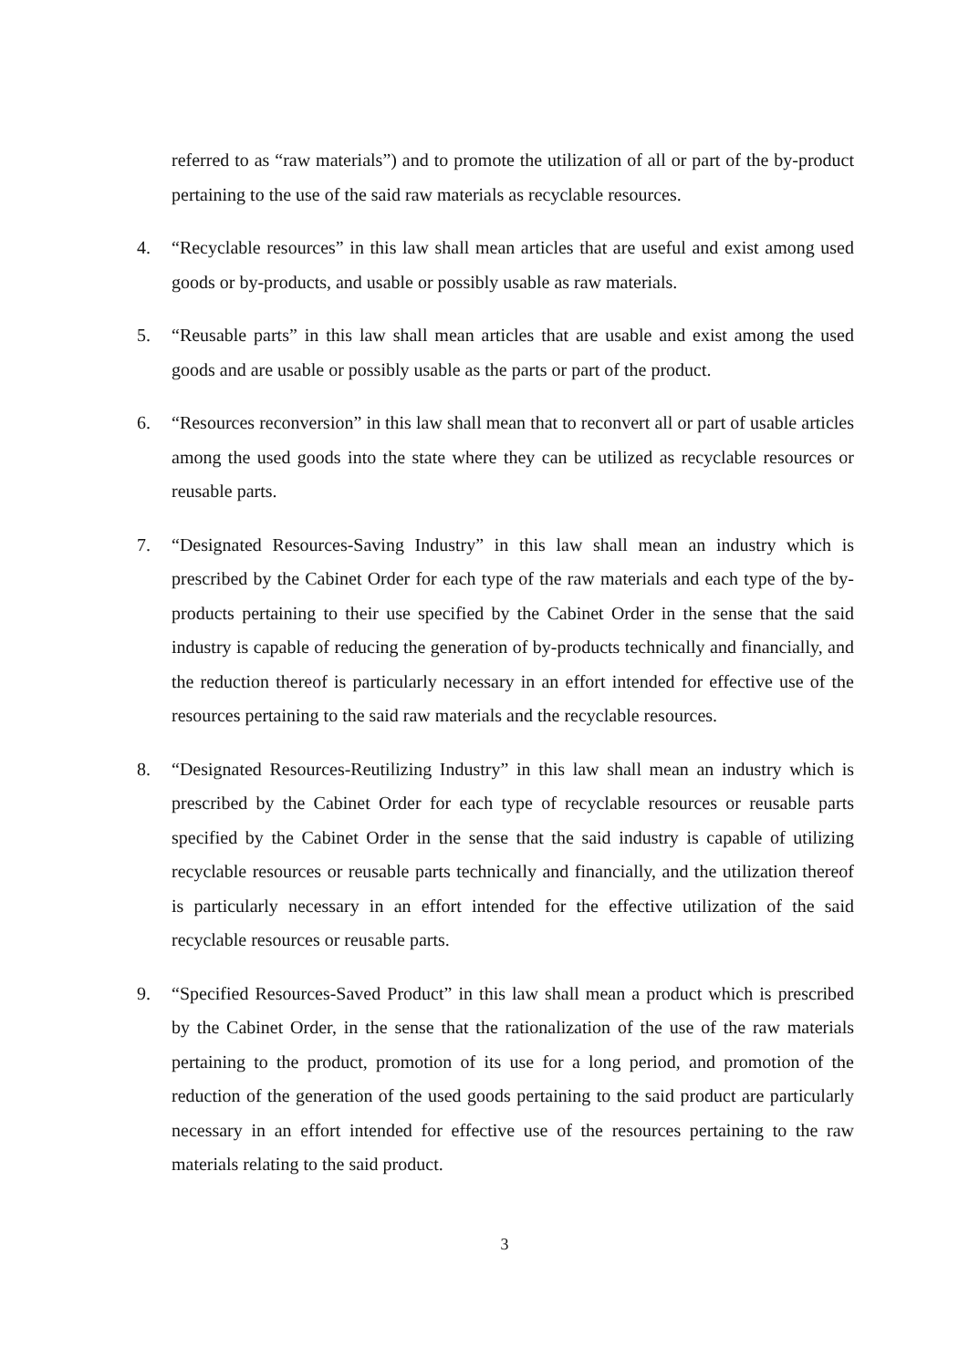referred to as “raw materials”) and to promote the utilization of all or part of the by-product pertaining to the use of the said raw materials as recyclable resources.
4. “Recyclable resources” in this law shall mean articles that are useful and exist among used goods or by-products, and usable or possibly usable as raw materials.
5. “Reusable parts” in this law shall mean articles that are usable and exist among the used goods and are usable or possibly usable as the parts or part of the product.
6. “Resources reconversion” in this law shall mean that to reconvert all or part of usable articles among the used goods into the state where they can be utilized as recyclable resources or reusable parts.
7. “Designated Resources-Saving Industry” in this law shall mean an industry which is prescribed by the Cabinet Order for each type of the raw materials and each type of the by-products pertaining to their use specified by the Cabinet Order in the sense that the said industry is capable of reducing the generation of by-products technically and financially, and the reduction thereof is particularly necessary in an effort intended for effective use of the resources pertaining to the said raw materials and the recyclable resources.
8. “Designated Resources-Reutilizing Industry” in this law shall mean an industry which is prescribed by the Cabinet Order for each type of recyclable resources or reusable parts specified by the Cabinet Order in the sense that the said industry is capable of utilizing recyclable resources or reusable parts technically and financially, and the utilization thereof is particularly necessary in an effort intended for the effective utilization of the said recyclable resources or reusable parts.
9. “Specified Resources-Saved Product” in this law shall mean a product which is prescribed by the Cabinet Order, in the sense that the rationalization of the use of the raw materials pertaining to the product, promotion of its use for a long period, and promotion of the reduction of the generation of the used goods pertaining to the said product are particularly necessary in an effort intended for effective use of the resources pertaining to the raw materials relating to the said product.
3